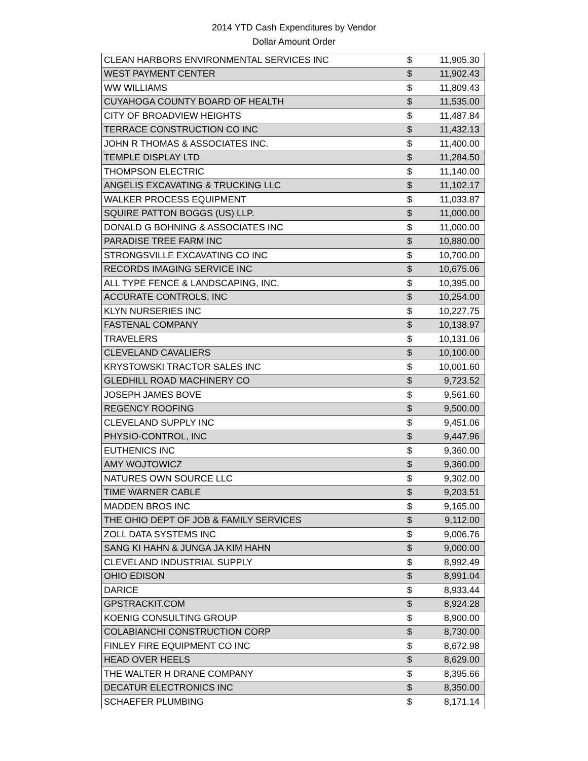2014 YTD Cash Expenditures by Vendor
Dollar Amount Order
| CLEAN HARBORS ENVIRONMENTAL SERVICES INC | $ | 11,905.30 |
| WEST PAYMENT CENTER | $ | 11,902.43 |
| WW WILLIAMS | $ | 11,809.43 |
| CUYAHOGA COUNTY BOARD OF HEALTH | $ | 11,535.00 |
| CITY OF BROADVIEW HEIGHTS | $ | 11,487.84 |
| TERRACE CONSTRUCTION CO INC | $ | 11,432.13 |
| JOHN R THOMAS & ASSOCIATES INC. | $ | 11,400.00 |
| TEMPLE DISPLAY LTD | $ | 11,284.50 |
| THOMPSON ELECTRIC | $ | 11,140.00 |
| ANGELIS EXCAVATING & TRUCKING LLC | $ | 11,102.17 |
| WALKER PROCESS EQUIPMENT | $ | 11,033.87 |
| SQUIRE PATTON BOGGS (US) LLP. | $ | 11,000.00 |
| DONALD G BOHNING & ASSOCIATES INC | $ | 11,000.00 |
| PARADISE TREE FARM INC | $ | 10,880.00 |
| STRONGSVILLE EXCAVATING CO INC | $ | 10,700.00 |
| RECORDS IMAGING SERVICE INC | $ | 10,675.06 |
| ALL TYPE FENCE & LANDSCAPING, INC. | $ | 10,395.00 |
| ACCURATE CONTROLS, INC | $ | 10,254.00 |
| KLYN NURSERIES INC | $ | 10,227.75 |
| FASTENAL COMPANY | $ | 10,138.97 |
| TRAVELERS | $ | 10,131.06 |
| CLEVELAND CAVALIERS | $ | 10,100.00 |
| KRYSTOWSKI TRACTOR SALES INC | $ | 10,001.60 |
| GLEDHILL ROAD MACHINERY CO | $ | 9,723.52 |
| JOSEPH JAMES BOVE | $ | 9,561.60 |
| REGENCY ROOFING | $ | 9,500.00 |
| CLEVELAND SUPPLY INC | $ | 9,451.06 |
| PHYSIO-CONTROL, INC | $ | 9,447.96 |
| EUTHENICS INC | $ | 9,360.00 |
| AMY WOJTOWICZ | $ | 9,360.00 |
| NATURES OWN SOURCE LLC | $ | 9,302.00 |
| TIME WARNER CABLE | $ | 9,203.51 |
| MADDEN BROS INC | $ | 9,165.00 |
| THE OHIO DEPT OF JOB & FAMILY SERVICES | $ | 9,112.00 |
| ZOLL DATA SYSTEMS INC | $ | 9,006.76 |
| SANG KI HAHN & JUNGA JA KIM HAHN | $ | 9,000.00 |
| CLEVELAND INDUSTRIAL SUPPLY | $ | 8,992.49 |
| OHIO EDISON | $ | 8,991.04 |
| DARICE | $ | 8,933.44 |
| GPSTRACKIT.COM | $ | 8,924.28 |
| KOENIG CONSULTING GROUP | $ | 8,900.00 |
| COLABIANCHI CONSTRUCTION CORP | $ | 8,730.00 |
| FINLEY FIRE EQUIPMENT CO INC | $ | 8,672.98 |
| HEAD OVER HEELS | $ | 8,629.00 |
| THE WALTER H DRANE COMPANY | $ | 8,395.66 |
| DECATUR ELECTRONICS INC | $ | 8,350.00 |
| SCHAEFER PLUMBING | $ | 8,171.14 |